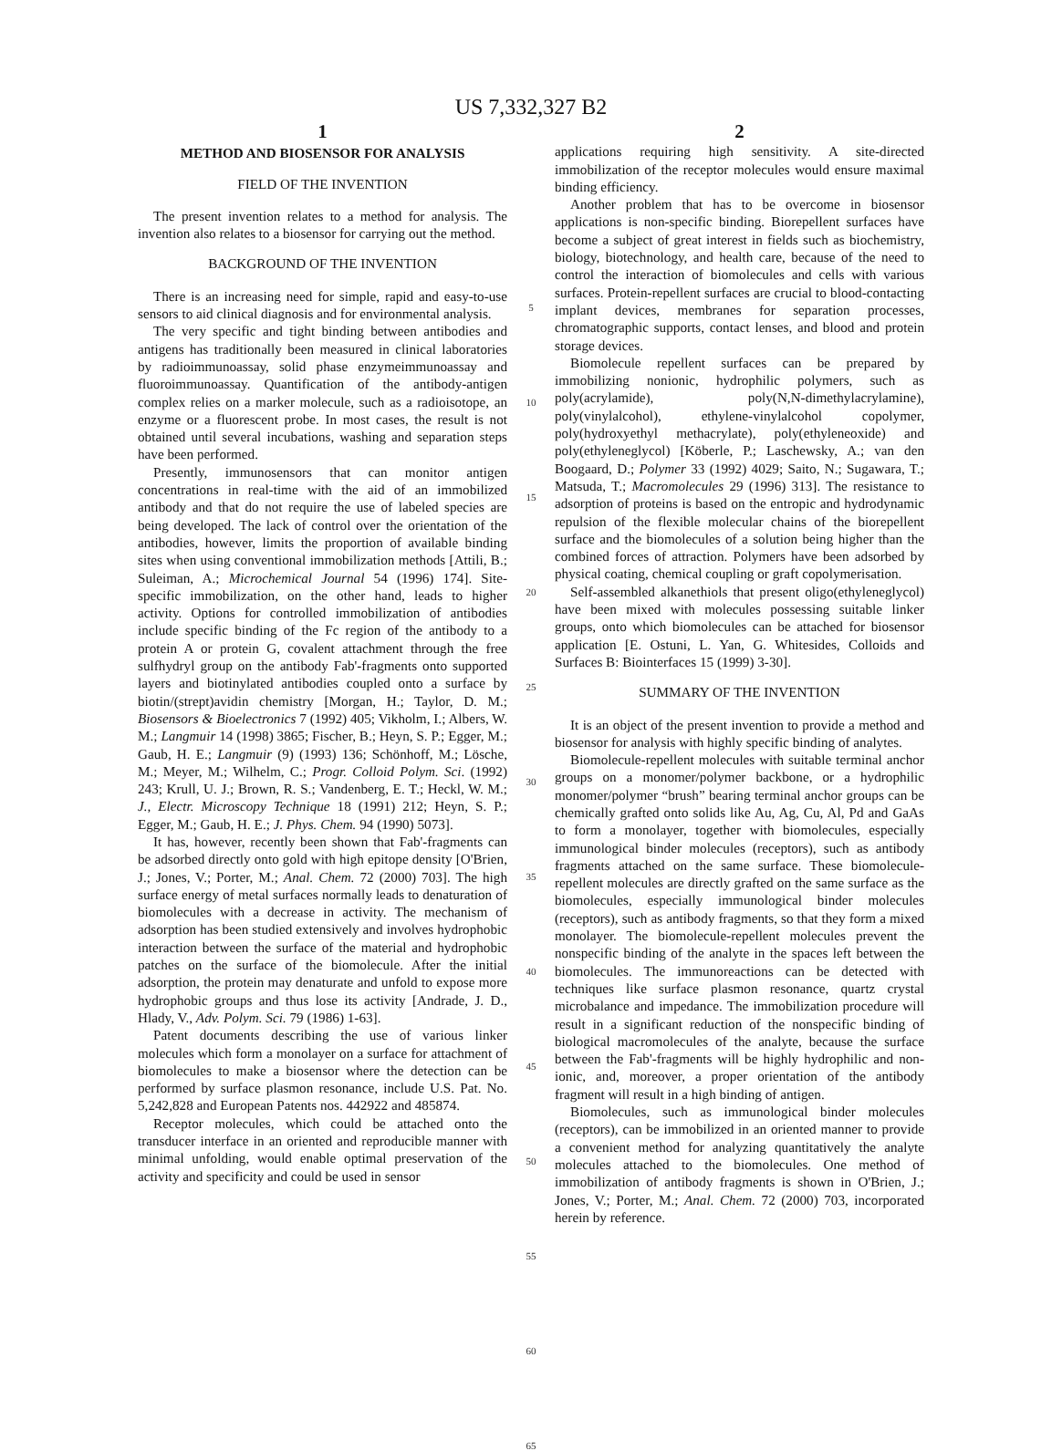US 7,332,327 B2
1
METHOD AND BIOSENSOR FOR ANALYSIS
FIELD OF THE INVENTION
The present invention relates to a method for analysis. The invention also relates to a biosensor for carrying out the method.
BACKGROUND OF THE INVENTION
There is an increasing need for simple, rapid and easy-to-use sensors to aid clinical diagnosis and for environmental analysis.
The very specific and tight binding between antibodies and antigens has traditionally been measured in clinical laboratories by radioimmunoassay, solid phase enzymeimmunoassay and fluoroimmunoassay. Quantification of the antibody-antigen complex relies on a marker molecule, such as a radioisotope, an enzyme or a fluorescent probe. In most cases, the result is not obtained until several incubations, washing and separation steps have been performed.
Presently, immunosensors that can monitor antigen concentrations in real-time with the aid of an immobilized antibody and that do not require the use of labeled species are being developed. The lack of control over the orientation of the antibodies, however, limits the proportion of available binding sites when using conventional immobilization methods [Attili, B.; Suleiman, A.; Microchemical Journal 54 (1996) 174]. Site-specific immobilization, on the other hand, leads to higher activity. Options for controlled immobilization of antibodies include specific binding of the Fc region of the antibody to a protein A or protein G, covalent attachment through the free sulfhydryl group on the antibody Fab'-fragments onto supported layers and biotinylated antibodies coupled onto a surface by biotin/(strept)avidin chemistry [Morgan, H.; Taylor, D. M.; Biosensors & Bioelectronics 7 (1992) 405; Vikholm, I.; Albers, W. M.; Langmuir 14 (1998) 3865; Fischer, B.; Heyn, S. P.; Egger, M.; Gaub, H. E.; Langmuir (9) (1993) 136; Schönhoff, M.; Lösche, M.; Meyer, M.; Wilhelm, C.; Progr. Colloid Polym. Sci. (1992) 243; Krull, U. J.; Brown, R. S.; Vandenberg, E. T.; Heckl, W. M.; J., Electr. Microscopy Technique 18 (1991) 212; Heyn, S. P.; Egger, M.; Gaub, H. E.; J. Phys. Chem. 94 (1990) 5073].
It has, however, recently been shown that Fab'-fragments can be adsorbed directly onto gold with high epitope density [O'Brien, J.; Jones, V.; Porter, M.; Anal. Chem. 72 (2000) 703]. The high surface energy of metal surfaces normally leads to denaturation of biomolecules with a decrease in activity. The mechanism of adsorption has been studied extensively and involves hydrophobic interaction between the surface of the material and hydrophobic patches on the surface of the biomolecule. After the initial adsorption, the protein may denaturate and unfold to expose more hydrophobic groups and thus lose its activity [Andrade, J. D., Hlady, V., Adv. Polym. Sci. 79 (1986) 1-63].
Patent documents describing the use of various linker molecules which form a monolayer on a surface for attachment of biomolecules to make a biosensor where the detection can be performed by surface plasmon resonance, include U.S. Pat. No. 5,242,828 and European Patents nos. 442922 and 485874.
Receptor molecules, which could be attached onto the transducer interface in an oriented and reproducible manner with minimal unfolding, would enable optimal preservation of the activity and specificity and could be used in sensor
5
10
15
20
25
30
35
40
45
50
55
60
65
2
applications requiring high sensitivity. A site-directed immobilization of the receptor molecules would ensure maximal binding efficiency.
Another problem that has to be overcome in biosensor applications is non-specific binding. Biorepellent surfaces have become a subject of great interest in fields such as biochemistry, biology, biotechnology, and health care, because of the need to control the interaction of biomolecules and cells with various surfaces. Protein-repellent surfaces are crucial to blood-contacting implant devices, membranes for separation processes, chromatographic supports, contact lenses, and blood and protein storage devices.
Biomolecule repellent surfaces can be prepared by immobilizing nonionic, hydrophilic polymers, such as poly(acrylamide), poly(N,N-dimethylacrylamine), poly(vinylalcohol), ethylene-vinylalcohol copolymer, poly(hydroxyethyl methacrylate), poly(ethyleneoxide) and poly(ethyleneglycol) [Köberle, P.; Laschewsky, A.; van den Boogaard, D.; Polymer 33 (1992) 4029; Saito, N.; Sugawara, T.; Matsuda, T.; Macromolecules 29 (1996) 313]. The resistance to adsorption of proteins is based on the entropic and hydrodynamic repulsion of the flexible molecular chains of the biorepellent surface and the biomolecules of a solution being higher than the combined forces of attraction. Polymers have been adsorbed by physical coating, chemical coupling or graft copolymerisation.
Self-assembled alkanethiols that present oligo(ethyleneglycol) have been mixed with molecules possessing suitable linker groups, onto which biomolecules can be attached for biosensor application [E. Ostuni, L. Yan, G. Whitesides, Colloids and Surfaces B: Biointerfaces 15 (1999) 3-30].
SUMMARY OF THE INVENTION
It is an object of the present invention to provide a method and biosensor for analysis with highly specific binding of analytes.
Biomolecule-repellent molecules with suitable terminal anchor groups on a monomer/polymer backbone, or a hydrophilic monomer/polymer “brush” bearing terminal anchor groups can be chemically grafted onto solids like Au, Ag, Cu, Al, Pd and GaAs to form a monolayer, together with biomolecules, especially immunological binder molecules (receptors), such as antibody fragments attached on the same surface. These biomolecule-repellent molecules are directly grafted on the same surface as the biomolecules, especially immunological binder molecules (receptors), such as antibody fragments, so that they form a mixed monolayer. The biomolecule-repellent molecules prevent the nonspecific binding of the analyte in the spaces left between the biomolecules. The immunoreactions can be detected with techniques like surface plasmon resonance, quartz crystal microbalance and impedance. The immobilization procedure will result in a significant reduction of the nonspecific binding of biological macromolecules of the analyte, because the surface between the Fab'-fragments will be highly hydrophilic and non-ionic, and, moreover, a proper orientation of the antibody fragment will result in a high binding of antigen.
Biomolecules, such as immunological binder molecules (receptors), can be immobilized in an oriented manner to provide a convenient method for analyzing quantitatively the analyte molecules attached to the biomolecules. One method of immobilization of antibody fragments is shown in O'Brien, J.; Jones, V.; Porter, M.; Anal. Chem. 72 (2000) 703, incorporated herein by reference.